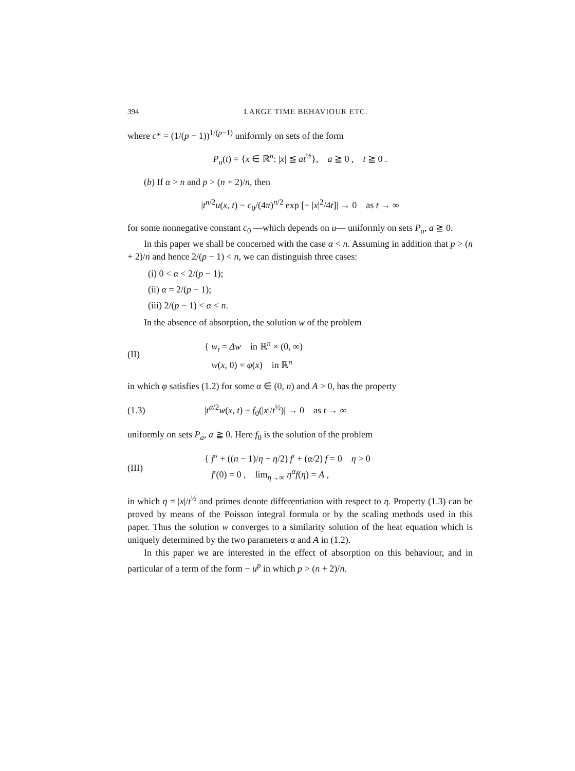394 LARGE TIME BEHAVIOUR ETC.
where c* = (1/(p − 1))<sup>1/(p−1)</sup> uniformly on sets of the form
P<sub>a</sub>(t) = {x ∈ ℝ<sup>n</sup>: |x| ≦ at<sup>½</sup>}, a ≧ 0 , t ≧ 0 .
(b) If α > n and p > (n + 2)/n, then
|t<sup>n/2</sup>u(x, t) − c<sub>0</sub>/(4π)<sup>n/2</sup> exp [− |x|<sup>2</sup>/4t]| → 0 as t → ∞
for some nonnegative constant c<sub>0</sub> —which depends on u— uniformly on sets P<sub>a</sub>, a ≧ 0.
In this paper we shall be concerned with the case α < n. Assuming in addition that p > (n + 2)/n and hence 2/(p − 1) < n, we can distinguish three cases:
(i) 0 < α < 2/(p − 1);
(ii) α = 2/(p − 1);
(iii) 2/(p − 1) < α < n.
In the absence of absorption, the solution w of the problem
(II) { w<sub>t</sub> = Δw in ℝ<sup>n</sup> × (0, ∞)
w(x, 0) = φ(x) in ℝ<sup>n</sup>
in which φ satisfies (1.2) for some α ∈ (0, n) and A > 0, has the property
(1.3) |t<sup>α/2</sup>w(x, t) − f<sub>0</sub>(|x|/t<sup>½</sup>)| → 0 as t → ∞
uniformly on sets P<sub>a</sub>, a ≧ 0. Here f<sub>0</sub> is the solution of the problem
(III) { f″ + ((n − 1)/η + η/2) f′ + (α/2) f = 0 η > 0
f′(0) = 0 , lim<sub>η→∞</sub> η<sup>α</sup>f(η) = A ,
in which η = |x|/t<sup>½</sup> and primes denote differentiation with respect to η. Property (1.3) can be proved by means of the Poisson integral formula or by the scaling methods used in this paper. Thus the solution w converges to a similarity solution of the heat equation which is uniquely determined by the two parameters α and A in (1.2).
In this paper we are interested in the effect of absorption on this behaviour, and in particular of a term of the form − u<sup>p</sup> in which p > (n + 2)/n.